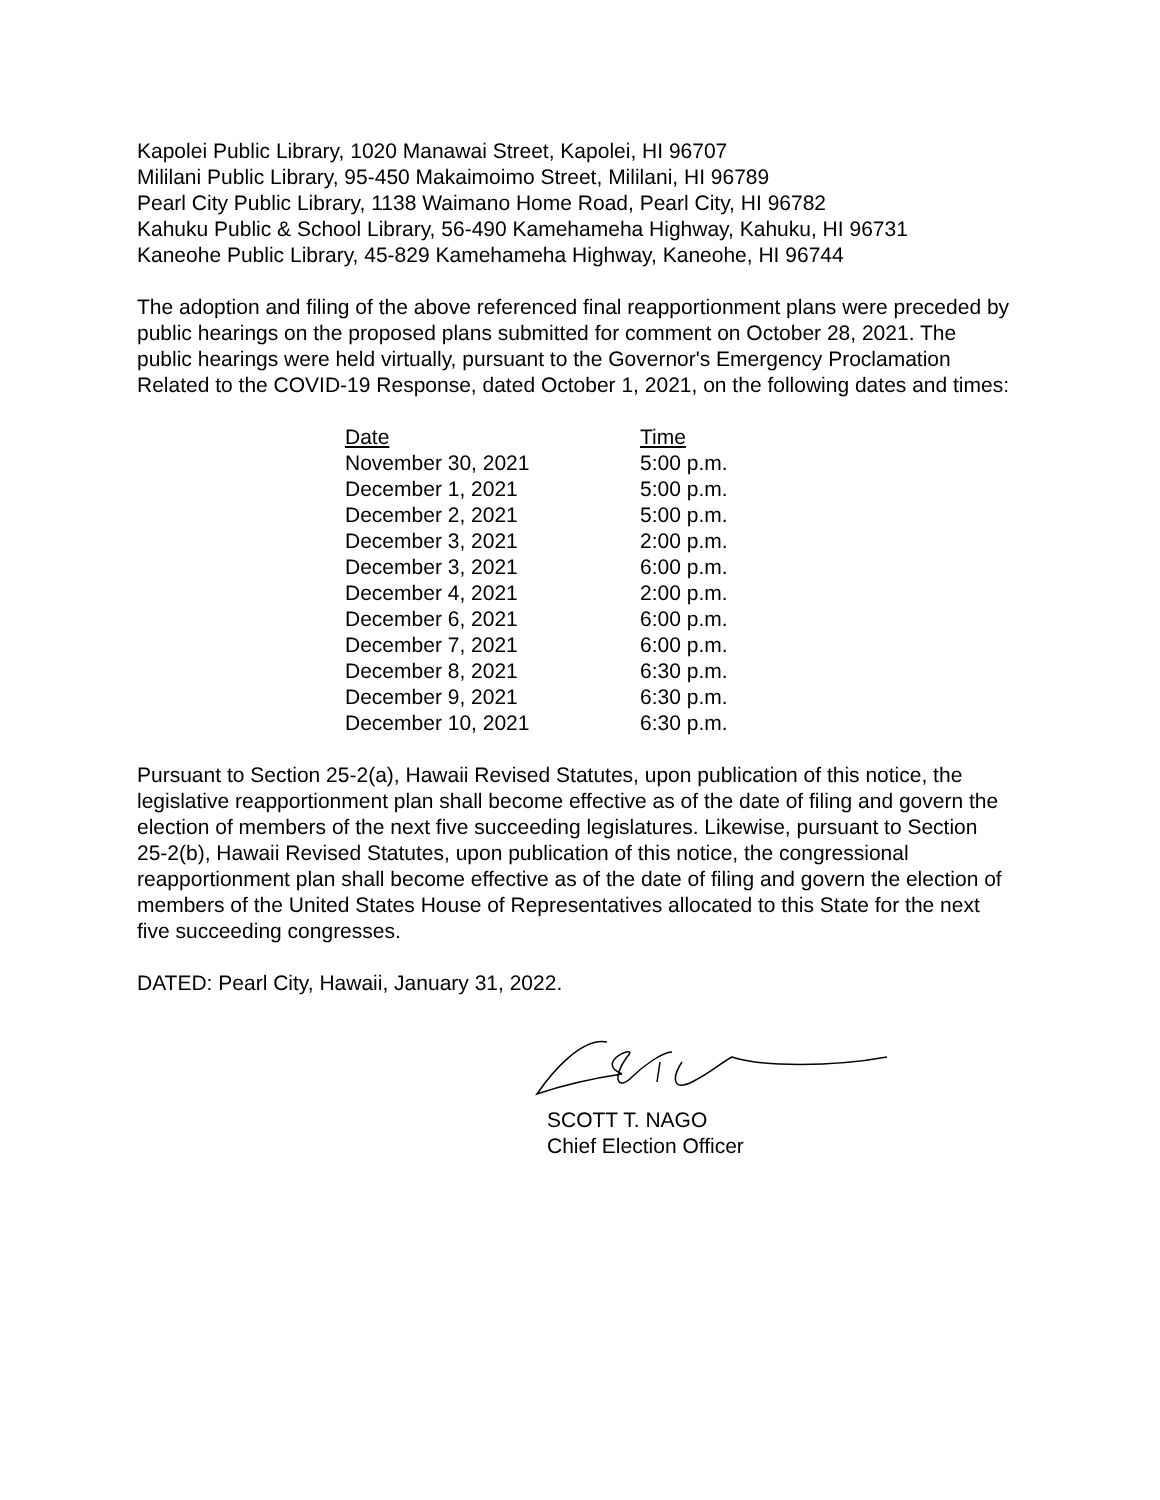Kapolei Public Library, 1020 Manawai Street, Kapolei, HI 96707
Mililani Public Library, 95-450 Makaimoimo Street, Mililani, HI 96789
Pearl City Public Library, 1138 Waimano Home Road, Pearl City, HI 96782
Kahuku Public & School Library, 56-490 Kamehameha Highway, Kahuku, HI 96731
Kaneohe Public Library, 45-829 Kamehameha Highway, Kaneohe, HI 96744
The adoption and filing of the above referenced final reapportionment plans were preceded by public hearings on the proposed plans submitted for comment on October 28, 2021. The public hearings were held virtually, pursuant to the Governor's Emergency Proclamation Related to the COVID-19 Response, dated October 1, 2021, on the following dates and times:
| Date | Time |
| --- | --- |
| November 30, 2021 | 5:00 p.m. |
| December 1, 2021 | 5:00 p.m. |
| December 2, 2021 | 5:00 p.m. |
| December 3, 2021 | 2:00 p.m. |
| December 3, 2021 | 6:00 p.m. |
| December 4, 2021 | 2:00 p.m. |
| December 6, 2021 | 6:00 p.m. |
| December 7, 2021 | 6:00 p.m. |
| December 8, 2021 | 6:30 p.m. |
| December 9, 2021 | 6:30 p.m. |
| December 10, 2021 | 6:30 p.m. |
Pursuant to Section 25-2(a), Hawaii Revised Statutes, upon publication of this notice, the legislative reapportionment plan shall become effective as of the date of filing and govern the election of members of the next five succeeding legislatures. Likewise, pursuant to Section 25-2(b), Hawaii Revised Statutes, upon publication of this notice, the congressional reapportionment plan shall become effective as of the date of filing and govern the election of members of the United States House of Representatives allocated to this State for the next five succeeding congresses.
DATED: Pearl City, Hawaii, January 31, 2022.
SCOTT T. NAGO
Chief Election Officer